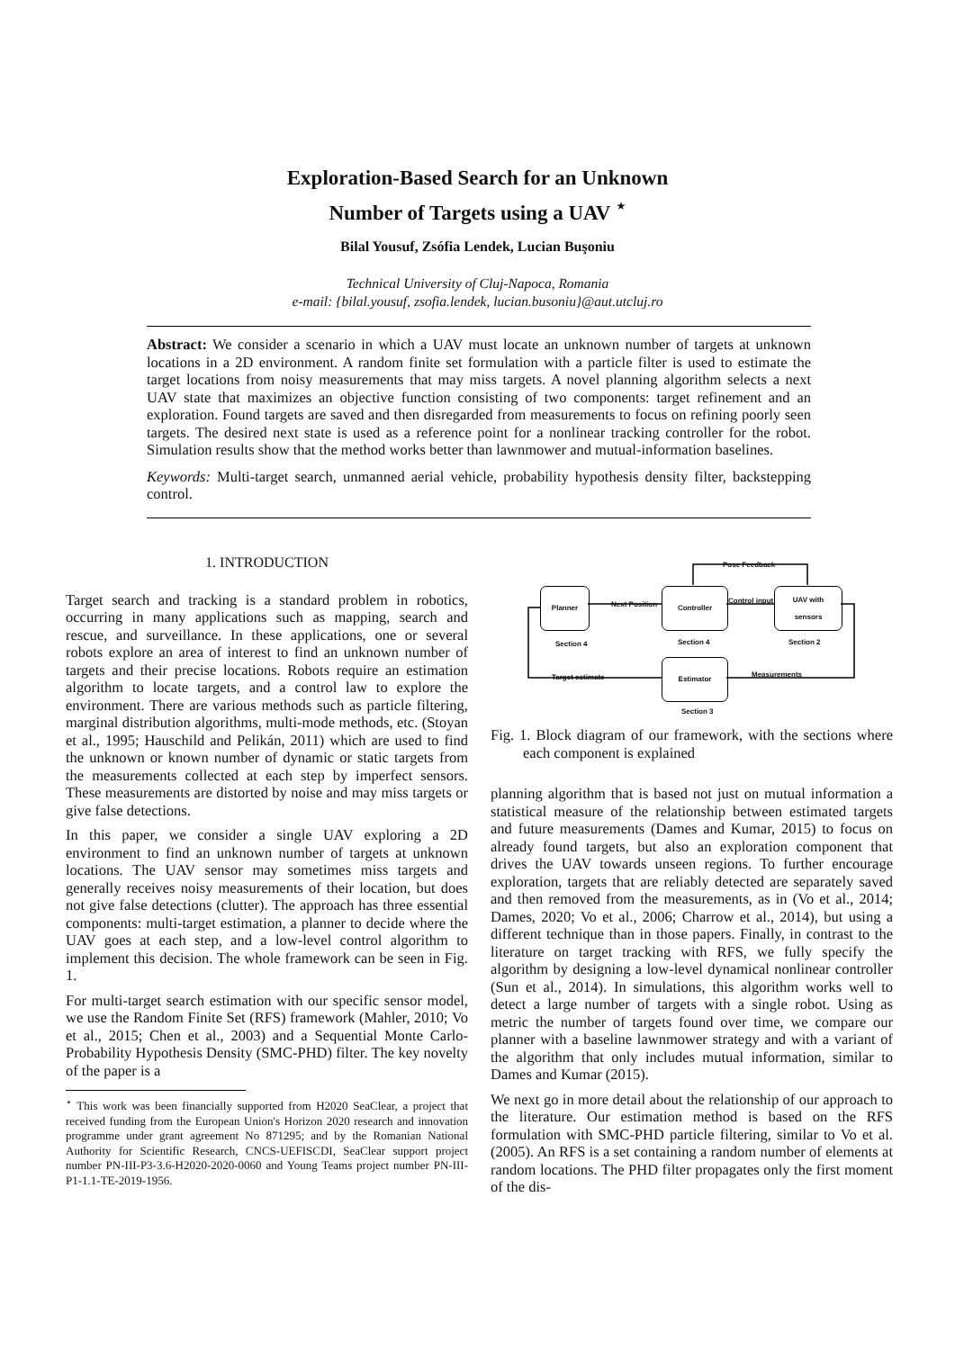Exploration-Based Search for an Unknown
Number of Targets using a UAV <sup>⋆</sup>
Bilal Yousuf, Zsófia Lendek, Lucian Buşoniu
Technical University of Cluj-Napoca, Romania
e-mail: {bilal.yousuf, zsofia.lendek, lucian.busoniu}@aut.utcluj.ro
Abstract: We consider a scenario in which a UAV must locate an unknown number of targets at unknown locations in a 2D environment. A random finite set formulation with a particle filter is used to estimate the target locations from noisy measurements that may miss targets. A novel planning algorithm selects a next UAV state that maximizes an objective function consisting of two components: target refinement and an exploration. Found targets are saved and then disregarded from measurements to focus on refining poorly seen targets. The desired next state is used as a reference point for a nonlinear tracking controller for the robot. Simulation results show that the method works better than lawnmower and mutual-information baselines.
Keywords: Multi-target search, unmanned aerial vehicle, probability hypothesis density filter, backstepping control.
1. INTRODUCTION
Target search and tracking is a standard problem in robotics, occurring in many applications such as mapping, search and rescue, and surveillance. In these applications, one or several robots explore an area of interest to find an unknown number of targets and their precise locations. Robots require an estimation algorithm to locate targets, and a control law to explore the environment. There are various methods such as particle filtering, marginal distribution algorithms, multi-mode methods, etc. (Stoyan et al., 1995; Hauschild and Pelikán, 2011) which are used to find the unknown or known number of dynamic or static targets from the measurements collected at each step by imperfect sensors. These measurements are distorted by noise and may miss targets or give false detections.
In this paper, we consider a single UAV exploring a 2D environment to find an unknown number of targets at unknown locations. The UAV sensor may sometimes miss targets and generally receives noisy measurements of their location, but does not give false detections (clutter). The approach has three essential components: multi-target estimation, a planner to decide where the UAV goes at each step, and a low-level control algorithm to implement this decision. The whole framework can be seen in Fig. 1.
For multi-target search estimation with our specific sensor model, we use the Random Finite Set (RFS) framework (Mahler, 2010; Vo et al., 2015; Chen et al., 2003) and a Sequential Monte Carlo-Probability Hypothesis Density (SMC-PHD) filter. The key novelty of the paper is a
<sup>⋆</sup> This work was been financially supported from H2020 SeaClear, a project that received funding from the European Union's Horizon 2020 research and innovation programme under grant agreement No 871295; and by the Romanian National Authority for Scientific Research, CNCS-UEFISCDI, SeaClear support project number PN-III-P3-3.6-H2020-2020-0060 and Young Teams project number PN-III-P1-1.1-TE-2019-1956.
Pose Feedback
Planner Controller
UAV with
sensors
Estimator
Next Position Control input
Measurements
Target estimate
Section 4 Section 4 Section 2
Section 3
Fig. 1. Block diagram of our framework, with the sections where each component is explained
planning algorithm that is based not just on mutual information a statistical measure of the relationship between estimated targets and future measurements (Dames and Kumar, 2015) to focus on already found targets, but also an exploration component that drives the UAV towards unseen regions. To further encourage exploration, targets that are reliably detected are separately saved and then removed from the measurements, as in (Vo et al., 2014; Dames, 2020; Vo et al., 2006; Charrow et al., 2014), but using a different technique than in those papers. Finally, in contrast to the literature on target tracking with RFS, we fully specify the algorithm by designing a low-level dynamical nonlinear controller (Sun et al., 2014). In simulations, this algorithm works well to detect a large number of targets with a single robot. Using as metric the number of targets found over time, we compare our planner with a baseline lawnmower strategy and with a variant of the algorithm that only includes mutual information, similar to Dames and Kumar (2015).
We next go in more detail about the relationship of our approach to the literature. Our estimation method is based on the RFS formulation with SMC-PHD particle filtering, similar to Vo et al. (2005). An RFS is a set containing a random number of elements at random locations. The PHD filter propagates only the first moment of the dis-